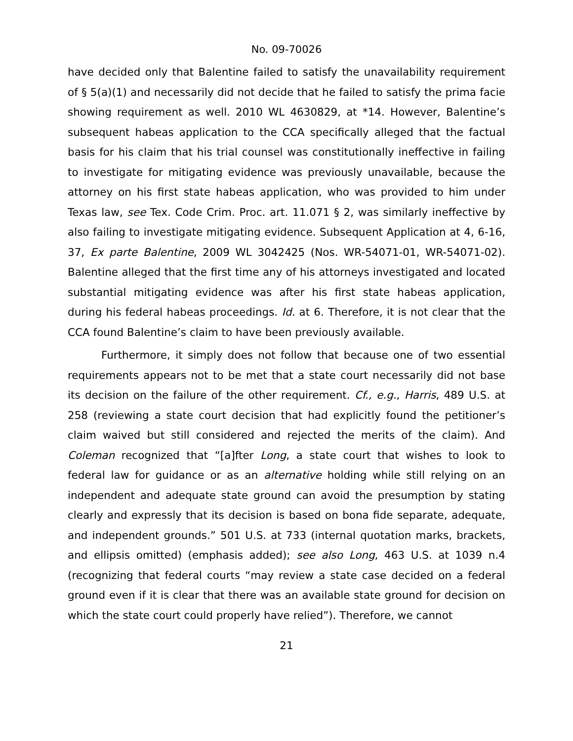No. 09-70026
have decided only that Balentine failed to satisfy the unavailability requirement of § 5(a)(1) and necessarily did not decide that he failed to satisfy the prima facie showing requirement as well. 2010 WL 4630829, at *14. However, Balentine’s subsequent habeas application to the CCA specifically alleged that the factual basis for his claim that his trial counsel was constitutionally ineffective in failing to investigate for mitigating evidence was previously unavailable, because the attorney on his first state habeas application, who was provided to him under Texas law, see Tex. Code Crim. Proc. art. 11.071 § 2, was similarly ineffective by also failing to investigate mitigating evidence. Subsequent Application at 4, 6-16, 37, Ex parte Balentine, 2009 WL 3042425 (Nos. WR-54071-01, WR-54071-02). Balentine alleged that the first time any of his attorneys investigated and located substantial mitigating evidence was after his first state habeas application, during his federal habeas proceedings. Id. at 6. Therefore, it is not clear that the CCA found Balentine’s claim to have been previously available.
Furthermore, it simply does not follow that because one of two essential requirements appears not to be met that a state court necessarily did not base its decision on the failure of the other requirement. Cf., e.g., Harris, 489 U.S. at 258 (reviewing a state court decision that had explicitly found the petitioner’s claim waived but still considered and rejected the merits of the claim). And Coleman recognized that “[a]fter Long, a state court that wishes to look to federal law for guidance or as an alternative holding while still relying on an independent and adequate state ground can avoid the presumption by stating clearly and expressly that its decision is based on bona fide separate, adequate, and independent grounds.” 501 U.S. at 733 (internal quotation marks, brackets, and ellipsis omitted) (emphasis added); see also Long, 463 U.S. at 1039 n.4 (recognizing that federal courts “may review a state case decided on a federal ground even if it is clear that there was an available state ground for decision on which the state court could properly have relied”). Therefore, we cannot
21